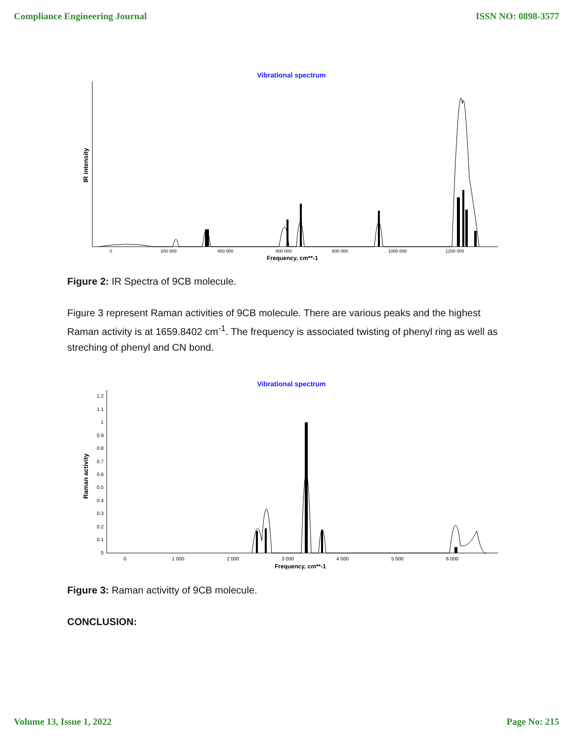Compliance Engineering Journal ISSN NO: 0898-3577
Vibrational spectrum
IR intensity
0
200 000
400 000
600 000
800 000
1000 000
1200 000
Frequency, cm**-1
Figure 2: IR Spectra of 9CB molecule.
Figure 3 represent Raman activities of 9CB molecule. There are various peaks and the highest Raman activity is at 1659.8402 cm<sup>-1</sup>. The frequency is associated twisting of phenyl ring as well as streching of phenyl and CN bond.
Vibrational spectrum
Raman activity
1.2
1.1
1
0.9
0.8
0.7
0.6
0.5
0.4
0.3
0.2
0.1
0
0
1 000
2 000
3 000
4 000
5 000
6 000
Frequency, cm**-1
Figure 3: Raman activitty of 9CB molecule.
CONCLUSION:
Volume 13, Issue 1, 2022 Page No: 215